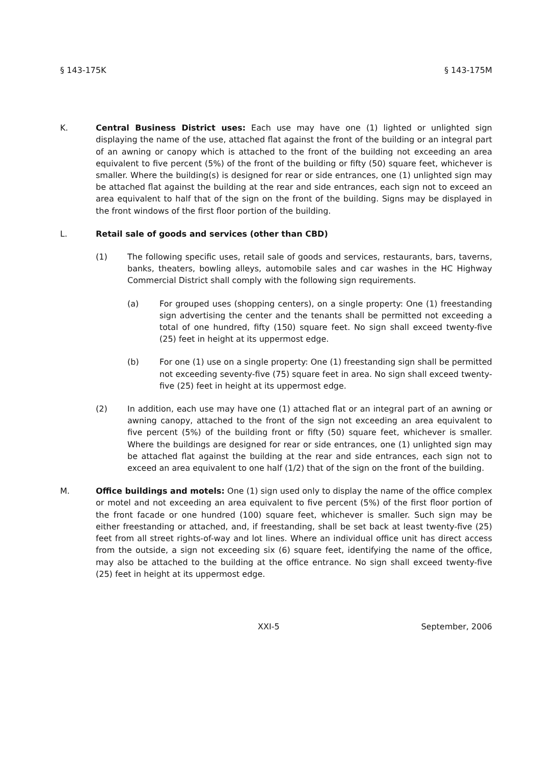§ 143-175K § 143-175M
K. Central Business District uses: Each use may have one (1) lighted or unlighted sign displaying the name of the use, attached flat against the front of the building or an integral part of an awning or canopy which is attached to the front of the building not exceeding an area equivalent to five percent (5%) of the front of the building or fifty (50) square feet, whichever is smaller. Where the building(s) is designed for rear or side entrances, one (1) unlighted sign may be attached flat against the building at the rear and side entrances, each sign not to exceed an area equivalent to half that of the sign on the front of the building. Signs may be displayed in the front windows of the first floor portion of the building.
L. Retail sale of goods and services (other than CBD)
(1) The following specific uses, retail sale of goods and services, restaurants, bars, taverns, banks, theaters, bowling alleys, automobile sales and car washes in the HC Highway Commercial District shall comply with the following sign requirements.
(a) For grouped uses (shopping centers), on a single property: One (1) freestanding sign advertising the center and the tenants shall be permitted not exceeding a total of one hundred, fifty (150) square feet. No sign shall exceed twenty-five (25) feet in height at its uppermost edge.
(b) For one (1) use on a single property: One (1) freestanding sign shall be permitted not exceeding seventy-five (75) square feet in area. No sign shall exceed twenty-five (25) feet in height at its uppermost edge.
(2) In addition, each use may have one (1) attached flat or an integral part of an awning or awning canopy, attached to the front of the sign not exceeding an area equivalent to five percent (5%) of the building front or fifty (50) square feet, whichever is smaller. Where the buildings are designed for rear or side entrances, one (1) unlighted sign may be attached flat against the building at the rear and side entrances, each sign not to exceed an area equivalent to one half (1/2) that of the sign on the front of the building.
M. Office buildings and motels: One (1) sign used only to display the name of the office complex or motel and not exceeding an area equivalent to five percent (5%) of the first floor portion of the front facade or one hundred (100) square feet, whichever is smaller. Such sign may be either freestanding or attached, and, if freestanding, shall be set back at least twenty-five (25) feet from all street rights-of-way and lot lines. Where an individual office unit has direct access from the outside, a sign not exceeding six (6) square feet, identifying the name of the office, may also be attached to the building at the office entrance. No sign shall exceed twenty-five (25) feet in height at its uppermost edge.
XXI-5 September, 2006